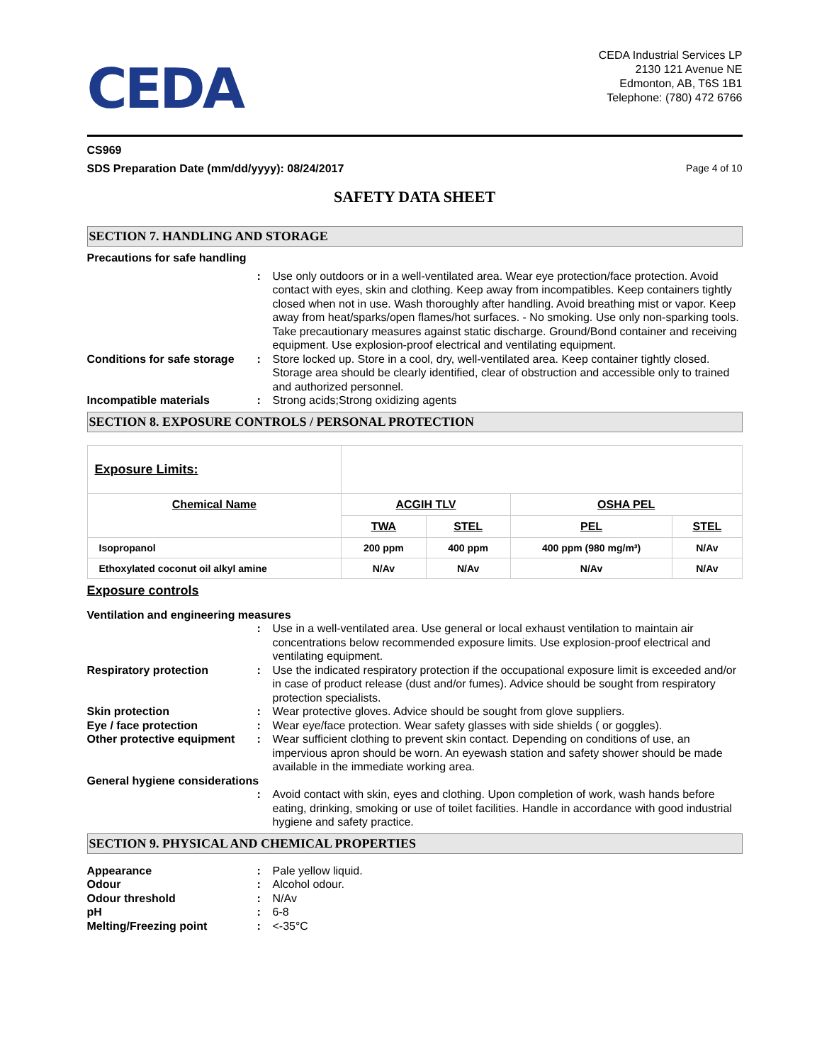CEDA
CEDA Industrial Services LP
2130 121 Avenue NE
Edmonton, AB, T6S 1B1
Telephone: (780) 472 6766
CS969
SDS Preparation Date (mm/dd/yyyy): 08/24/2017 Page 4 of 10
SAFETY DATA SHEET
SECTION 7. HANDLING AND STORAGE
Precautions for safe handling
: Use only outdoors or in a well-ventilated area. Wear eye protection/face protection. Avoid contact with eyes, skin and clothing. Keep away from incompatibles. Keep containers tightly closed when not in use. Wash thoroughly after handling. Avoid breathing mist or vapor. Keep away from heat/sparks/open flames/hot surfaces. - No smoking. Use only non-sparking tools. Take precautionary measures against static discharge. Ground/Bond container and receiving equipment. Use explosion-proof electrical and ventilating equipment.
Conditions for safe storage
: Store locked up. Store in a cool, dry, well-ventilated area. Keep container tightly closed. Storage area should be clearly identified, clear of obstruction and accessible only to trained and authorized personnel.
Incompatible materials : Strong acids;Strong oxidizing agents
SECTION 8. EXPOSURE CONTROLS / PERSONAL PROTECTION
| Exposure Limits: | | | | |
| Chemical Name | ACGIH TLV | | OSHA PEL | |
| | TWA | STEL | PEL | STEL |
| Isopropanol | 200 ppm | 400 ppm | 400 ppm (980 mg/m³) | N/Av |
| Ethoxylated coconut oil alkyl amine | N/Av | N/Av | N/Av | N/Av |
Exposure controls
Ventilation and engineering measures
: Use in a well-ventilated area. Use general or local exhaust ventilation to maintain air concentrations below recommended exposure limits. Use explosion-proof electrical and ventilating equipment.
Respiratory protection : Use the indicated respiratory protection if the occupational exposure limit is exceeded and/or in case of product release (dust and/or fumes). Advice should be sought from respiratory protection specialists.
Skin protection : Wear protective gloves. Advice should be sought from glove suppliers.
Eye / face protection : Wear eye/face protection. Wear safety glasses with side shields ( or goggles).
Other protective equipment
: Wear sufficient clothing to prevent skin contact. Depending on conditions of use, an impervious apron should be worn. An eyewash station and safety shower should be made available in the immediate working area.
General hygiene considerations
: Avoid contact with skin, eyes and clothing. Upon completion of work, wash hands before eating, drinking, smoking or use of toilet facilities. Handle in accordance with good industrial hygiene and safety practice.
SECTION 9. PHYSICAL AND CHEMICAL PROPERTIES
Appearance : Pale yellow liquid.
Odour : Alcohol odour.
Odour threshold : N/Av
pH : 6-8
Melting/Freezing point : <-35°C